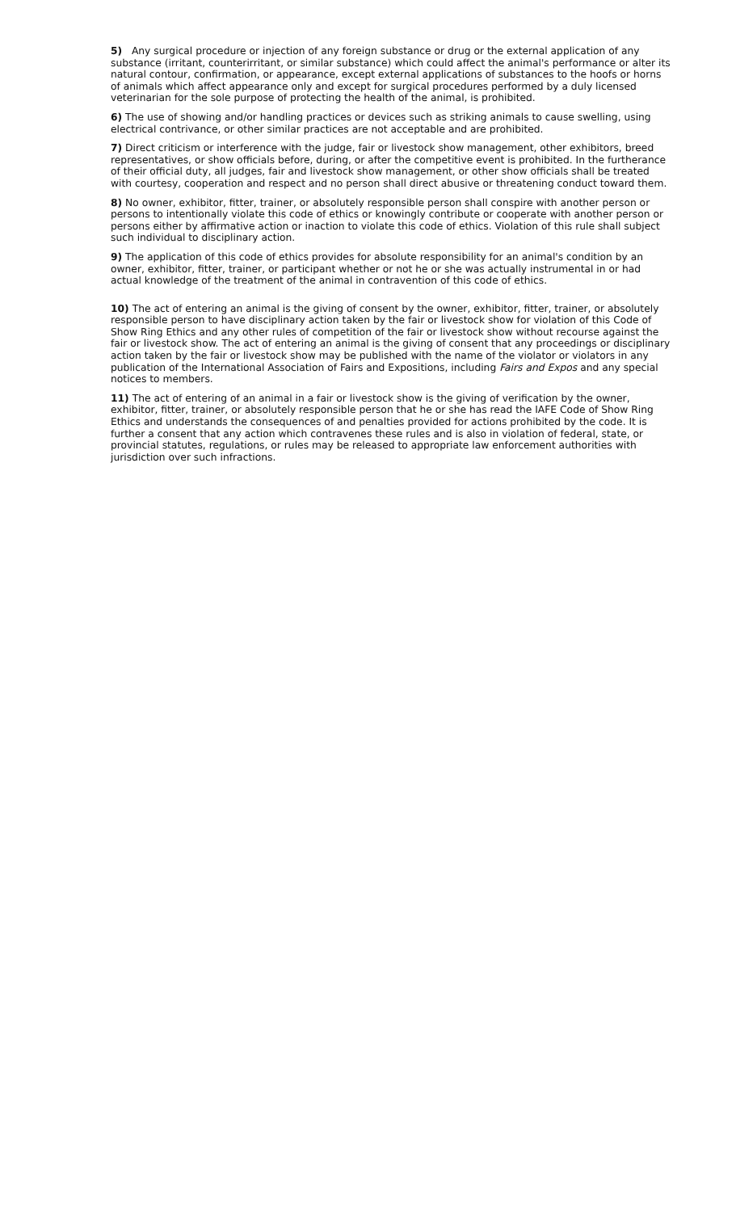5) Any surgical procedure or injection of any foreign substance or drug or the external application of any substance (irritant, counterirritant, or similar substance) which could affect the animal's performance or alter its natural contour, confirmation, or appearance, except external applications of substances to the hoofs or horns of animals which affect appearance only and except for surgical procedures performed by a duly licensed veterinarian for the sole purpose of protecting the health of the animal, is prohibited.
6) The use of showing and/or handling practices or devices such as striking animals to cause swelling, using electrical contrivance, or other similar practices are not acceptable and are prohibited.
7) Direct criticism or interference with the judge, fair or livestock show management, other exhibitors, breed representatives, or show officials before, during, or after the competitive event is prohibited. In the furtherance of their official duty, all judges, fair and livestock show management, or other show officials shall be treated with courtesy, cooperation and respect and no person shall direct abusive or threatening conduct toward them.
8) No owner, exhibitor, fitter, trainer, or absolutely responsible person shall conspire with another person or persons to intentionally violate this code of ethics or knowingly contribute or cooperate with another person or persons either by affirmative action or inaction to violate this code of ethics. Violation of this rule shall subject such individual to disciplinary action.
9) The application of this code of ethics provides for absolute responsibility for an animal's condition by an owner, exhibitor, fitter, trainer, or participant whether or not he or she was actually instrumental in or had actual knowledge of the treatment of the animal in contravention of this code of ethics.
10) The act of entering an animal is the giving of consent by the owner, exhibitor, fitter, trainer, or absolutely responsible person to have disciplinary action taken by the fair or livestock show for violation of this Code of Show Ring Ethics and any other rules of competition of the fair or livestock show without recourse against the fair or livestock show. The act of entering an animal is the giving of consent that any proceedings or disciplinary action taken by the fair or livestock show may be published with the name of the violator or violators in any publication of the International Association of Fairs and Expositions, including Fairs and Expos and any special notices to members.
11) The act of entering of an animal in a fair or livestock show is the giving of verification by the owner, exhibitor, fitter, trainer, or absolutely responsible person that he or she has read the IAFE Code of Show Ring Ethics and understands the consequences of and penalties provided for actions prohibited by the code. It is further a consent that any action which contravenes these rules and is also in violation of federal, state, or provincial statutes, regulations, or rules may be released to appropriate law enforcement authorities with jurisdiction over such infractions.